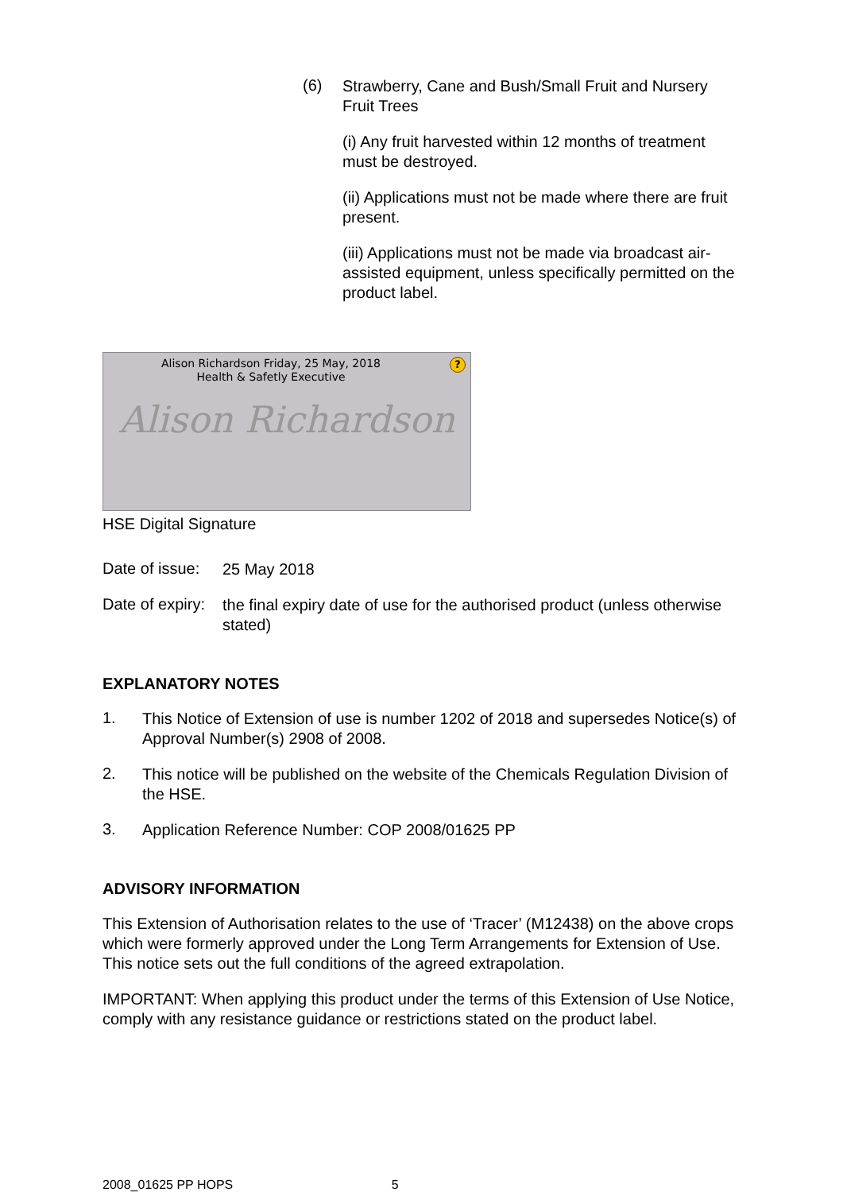(6)
Strawberry, Cane and Bush/Small Fruit and Nursery Fruit Trees
(i) Any fruit harvested within 12 months of treatment must be destroyed.
(ii) Applications must not be made where there are fruit present.
(iii) Applications must not be made via broadcast air-assisted equipment, unless specifically permitted on the product label.
Alison Richardson Friday, 25 May, 2018
Health & Safetly Executive
?
Alison Richardson
HSE Digital Signature
Date of issue:
25 May 2018
Date of expiry:
the final expiry date of use for the authorised product (unless otherwise stated)
EXPLANATORY NOTES
1.
This Notice of Extension of use is number 1202 of 2018 and supersedes Notice(s) of Approval Number(s) 2908 of 2008.
2.
This notice will be published on the website of the Chemicals Regulation Division of the HSE.
3.
Application Reference Number: COP 2008/01625 PP
ADVISORY INFORMATION
This Extension of Authorisation relates to the use of ‘Tracer’ (M12438) on the above crops which were formerly approved under the Long Term Arrangements for Extension of Use. This notice sets out the full conditions of the agreed extrapolation.
IMPORTANT: When applying this product under the terms of this Extension of Use Notice, comply with any resistance guidance or restrictions stated on the product label.
2008_01625 PP HOPS 5